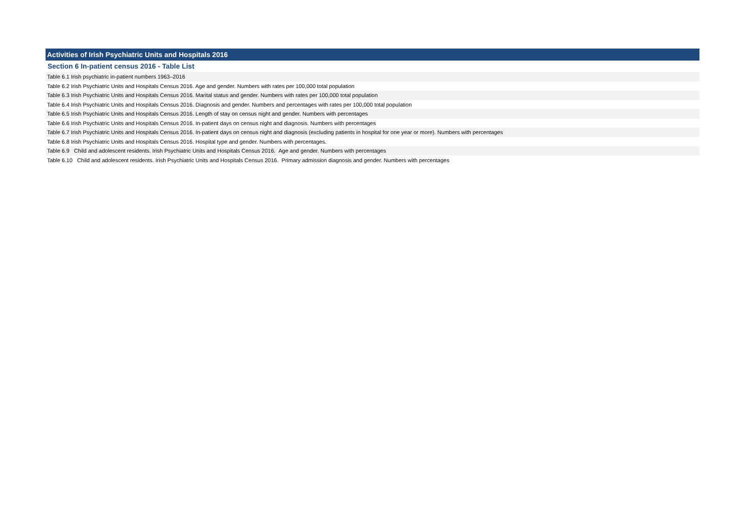Activities of Irish Psychiatric Units and Hospitals 2016
Section 6 In-patient census 2016 - Table List
Table 6.1 Irish psychiatric in-patient numbers 1963–2016
Table 6.2 Irish Psychiatric Units and Hospitals Census 2016. Age and gender. Numbers with rates per 100,000 total population
Table 6.3 Irish Psychiatric Units and Hospitals Census 2016. Marital status and gender. Numbers with rates per 100,000 total population
Table 6.4 Irish Psychiatric Units and Hospitals Census 2016. Diagnosis and gender. Numbers and percentages with rates per 100,000 total population
Table 6.5 Irish Psychiatric Units and Hospitals Census 2016. Length of stay on census night and gender. Numbers with percentages
Table 6.6 Irish Psychiatric Units and Hospitals Census 2016. In-patient days on census night and diagnosis. Numbers with percentages
Table 6.7 Irish Psychiatric Units and Hospitals Census 2016. In-patient days on census night and diagnosis (excluding patients in hospital for one year or more). Numbers with percentages
Table 6.8 Irish Psychiatric Units and Hospitals Census 2016. Hospital type and gender. Numbers with percentages.
Table 6.9 Child and adolescent residents. Irish Psychiatric Units and Hospitals Census 2016. Age and gender. Numbers with percentages
Table 6.10 Child and adolescent residents. Irish Psychiatric Units and Hospitals Census 2016. Primary admission diagnosis and gender. Numbers with percentages